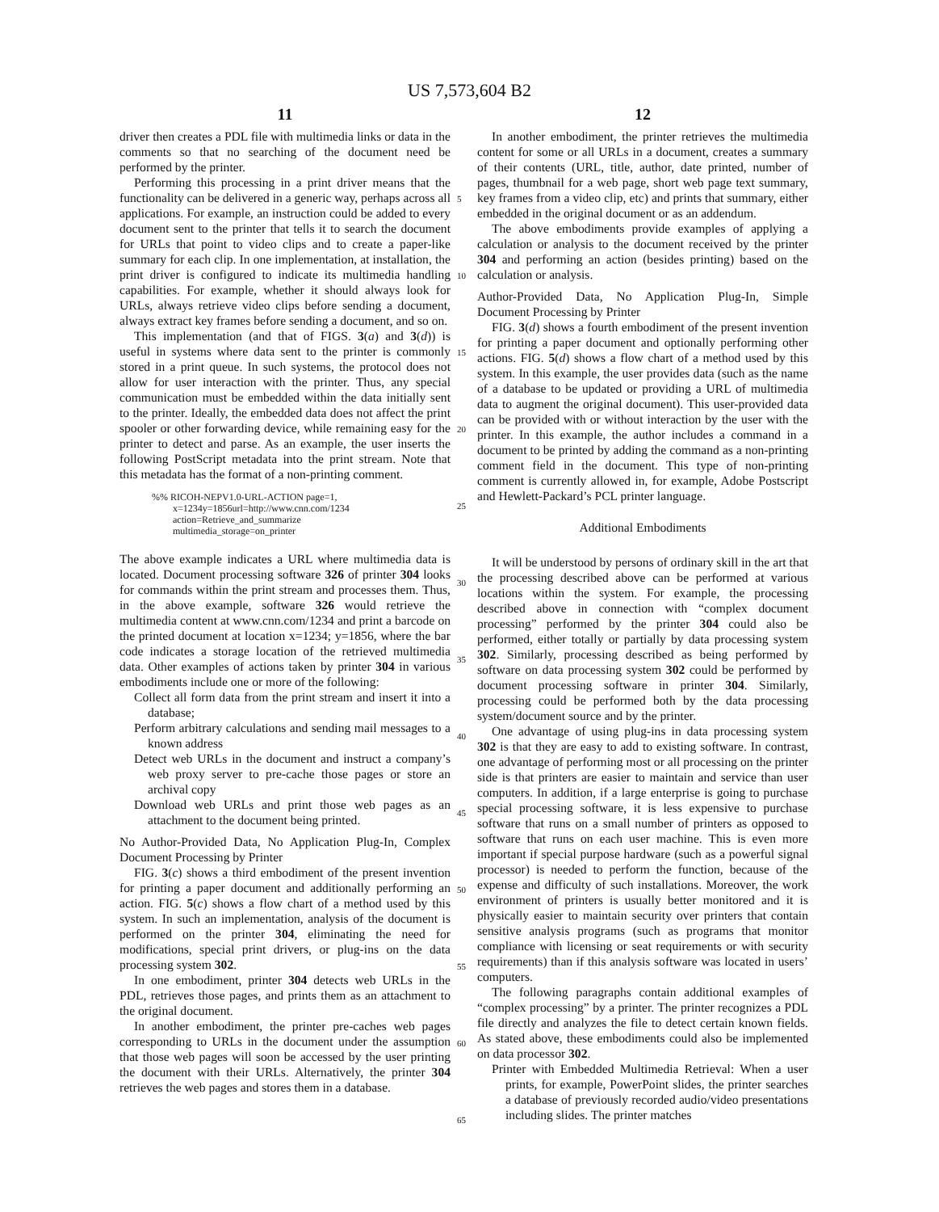US 7,573,604 B2
11
driver then creates a PDL file with multimedia links or data in the comments so that no searching of the document need be performed by the printer.
Performing this processing in a print driver means that the functionality can be delivered in a generic way, perhaps across all applications. For example, an instruction could be added to every document sent to the printer that tells it to search the document for URLs that point to video clips and to create a paper-like summary for each clip. In one implementation, at installation, the print driver is configured to indicate its multimedia handling capabilities. For example, whether it should always look for URLs, always retrieve video clips before sending a document, always extract key frames before sending a document, and so on.
This implementation (and that of FIGS. 3(a) and 3(d)) is useful in systems where data sent to the printer is commonly stored in a print queue. In such systems, the protocol does not allow for user interaction with the printer. Thus, any special communication must be embedded within the data initially sent to the printer. Ideally, the embedded data does not affect the print spooler or other forwarding device, while remaining easy for the printer to detect and parse. As an example, the user inserts the following PostScript metadata into the print stream. Note that this metadata has the format of a non-printing comment.
%% RICOH-NEPV1.0-URL-ACTION page=1,
x=1234y=1856url=http://www.cnn.com/1234
action=Retrieve_and_summarize
multimedia_storage=on_printer
The above example indicates a URL where multimedia data is located. Document processing software 326 of printer 304 looks for commands within the print stream and processes them. Thus, in the above example, software 326 would retrieve the multimedia content at www.cnn.com/1234 and print a barcode on the printed document at location x=1234; y=1856, where the bar code indicates a storage location of the retrieved multimedia data. Other examples of actions taken by printer 304 in various embodiments include one or more of the following:
Collect all form data from the print stream and insert it into a database;
Perform arbitrary calculations and sending mail messages to a known address
Detect web URLs in the document and instruct a company’s web proxy server to pre-cache those pages or store an archival copy
Download web URLs and print those web pages as an attachment to the document being printed.
No Author-Provided Data, No Application Plug-In, Complex Document Processing by Printer
FIG. 3(c) shows a third embodiment of the present invention for printing a paper document and additionally performing an action. FIG. 5(c) shows a flow chart of a method used by this system. In such an implementation, analysis of the document is performed on the printer 304, eliminating the need for modifications, special print drivers, or plug-ins on the data processing system 302.
In one embodiment, printer 304 detects web URLs in the PDL, retrieves those pages, and prints them as an attachment to the original document.
In another embodiment, the printer pre-caches web pages corresponding to URLs in the document under the assumption that those web pages will soon be accessed by the user printing the document with their URLs. Alternatively, the printer 304 retrieves the web pages and stores them in a database.
12
In another embodiment, the printer retrieves the multimedia content for some or all URLs in a document, creates a summary of their contents (URL, title, author, date printed, number of pages, thumbnail for a web page, short web page text summary, key frames from a video clip, etc) and prints that summary, either embedded in the original document or as an addendum.
The above embodiments provide examples of applying a calculation or analysis to the document received by the printer 304 and performing an action (besides printing) based on the calculation or analysis.
Author-Provided Data, No Application Plug-In, Simple Document Processing by Printer
FIG. 3(d) shows a fourth embodiment of the present invention for printing a paper document and optionally performing other actions. FIG. 5(d) shows a flow chart of a method used by this system. In this example, the user provides data (such as the name of a database to be updated or providing a URL of multimedia data to augment the original document). This user-provided data can be provided with or without interaction by the user with the printer. In this example, the author includes a command in a document to be printed by adding the command as a non-printing comment field in the document. This type of non-printing comment is currently allowed in, for example, Adobe Postscript and Hewlett-Packard’s PCL printer language.
Additional Embodiments
It will be understood by persons of ordinary skill in the art that the processing described above can be performed at various locations within the system. For example, the processing described above in connection with “complex document processing” performed by the printer 304 could also be performed, either totally or partially by data processing system 302. Similarly, processing described as being performed by software on data processing system 302 could be performed by document processing software in printer 304. Similarly, processing could be performed both by the data processing system/document source and by the printer.
One advantage of using plug-ins in data processing system 302 is that they are easy to add to existing software. In contrast, one advantage of performing most or all processing on the printer side is that printers are easier to maintain and service than user computers. In addition, if a large enterprise is going to purchase special processing software, it is less expensive to purchase software that runs on a small number of printers as opposed to software that runs on each user machine. This is even more important if special purpose hardware (such as a powerful signal processor) is needed to perform the function, because of the expense and difficulty of such installations. Moreover, the work environment of printers is usually better monitored and it is physically easier to maintain security over printers that contain sensitive analysis programs (such as programs that monitor compliance with licensing or seat requirements or with security requirements) than if this analysis software was located in users’ computers.
The following paragraphs contain additional examples of “complex processing” by a printer. The printer recognizes a PDL file directly and analyzes the file to detect certain known fields. As stated above, these embodiments could also be implemented on data processor 302.
Printer with Embedded Multimedia Retrieval: When a user prints, for example, PowerPoint slides, the printer searches a database of previously recorded audio/video presentations including slides. The printer matches
5
10
15
20
25
30
35
40
45
50
55
60
65